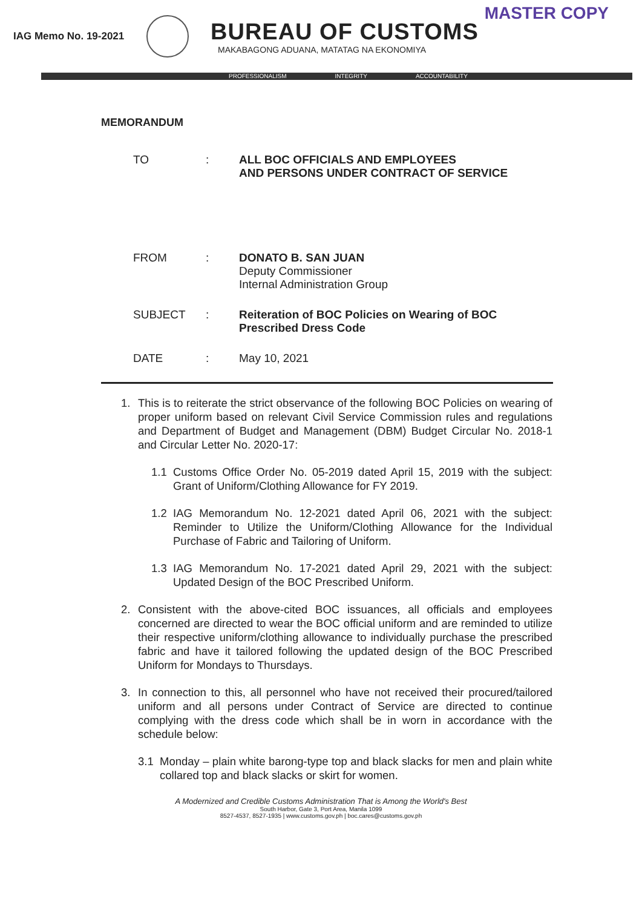MASTER COPY
IAG Memo No. 19-2021
BUREAU OF CUSTOMS
MAKABAGONG ADUANA, MATATAG NA EKONOMIYA
PROFESSIONALISM INTEGRITY ACCOUNTABILITY
MEMORANDUM
| TO | : | ALL BOC OFFICIALS AND EMPLOYEES AND PERSONS UNDER CONTRACT OF SERVICE |
| FROM | : | DONATO B. SAN JUAN Deputy Commissioner Internal Administration Group |
| SUBJECT | : | Reiteration of BOC Policies on Wearing of BOC Prescribed Dress Code |
| DATE | : | May 10, 2021 |
1. This is to reiterate the strict observance of the following BOC Policies on wearing of proper uniform based on relevant Civil Service Commission rules and regulations and Department of Budget and Management (DBM) Budget Circular No. 2018-1 and Circular Letter No. 2020-17:
1.1 Customs Office Order No. 05-2019 dated April 15, 2019 with the subject: Grant of Uniform/Clothing Allowance for FY 2019.
1.2 IAG Memorandum No. 12-2021 dated April 06, 2021 with the subject: Reminder to Utilize the Uniform/Clothing Allowance for the Individual Purchase of Fabric and Tailoring of Uniform.
1.3 IAG Memorandum No. 17-2021 dated April 29, 2021 with the subject: Updated Design of the BOC Prescribed Uniform.
2. Consistent with the above-cited BOC issuances, all officials and employees concerned are directed to wear the BOC official uniform and are reminded to utilize their respective uniform/clothing allowance to individually purchase the prescribed fabric and have it tailored following the updated design of the BOC Prescribed Uniform for Mondays to Thursdays.
3. In connection to this, all personnel who have not received their procured/tailored uniform and all persons under Contract of Service are directed to continue complying with the dress code which shall be in worn in accordance with the schedule below:
3.1 Monday – plain white barong-type top and black slacks for men and plain white collared top and black slacks or skirt for women.
A Modernized and Credible Customs Administration That is Among the World's Best
South Harbor, Gate 3, Port Area, Manila 1099
8527-4537, 8527-1935 | www.customs.gov.ph | boc.cares@customs.gov.ph